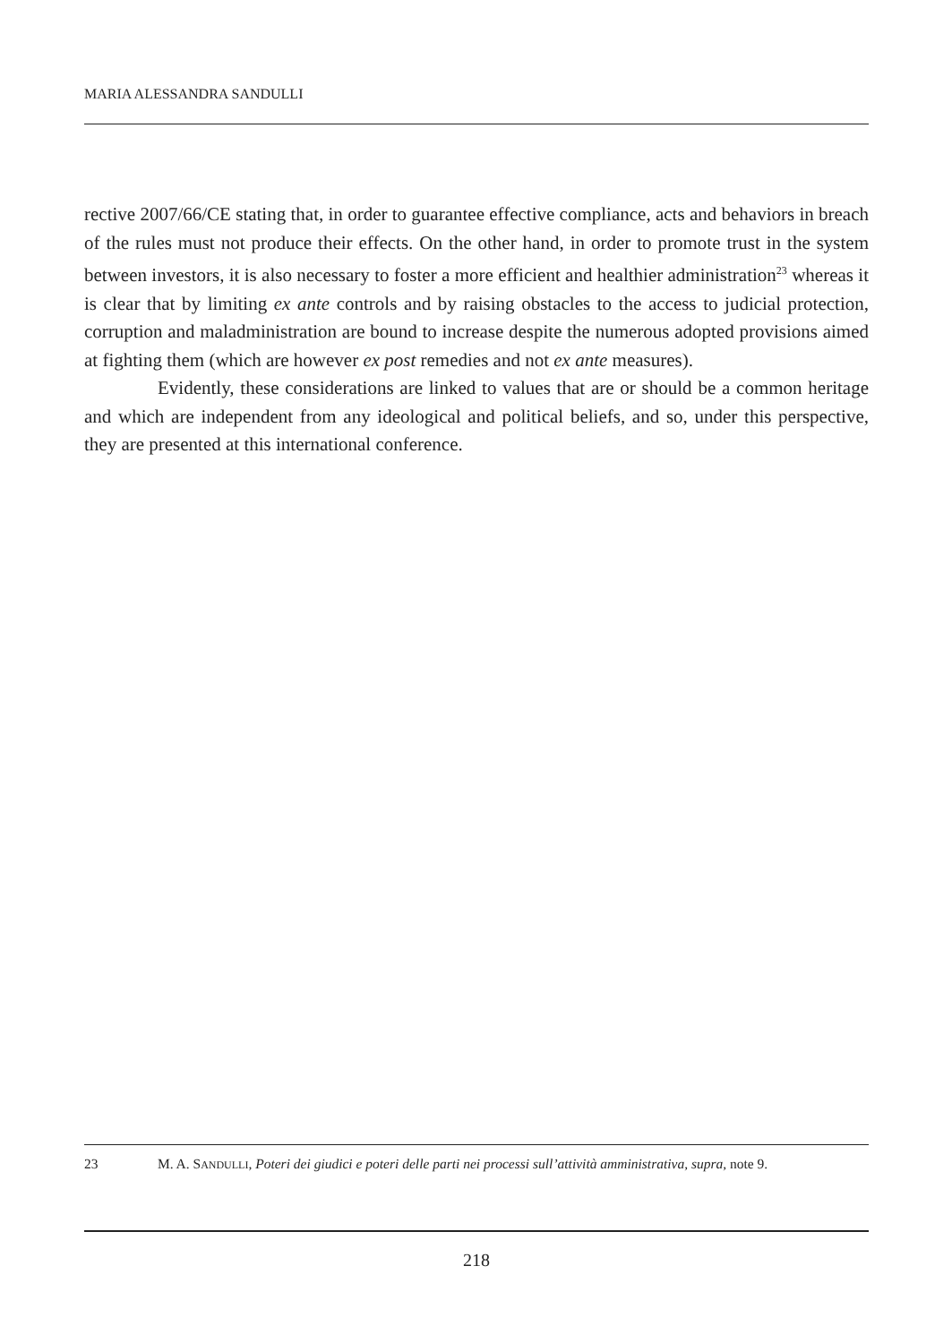MARIA ALESSANDRA SANDULLI
rective 2007/66/CE stating that, in order to guarantee effective compliance, acts and behaviors in breach of the rules must not produce their effects. On the other hand, in order to promote trust in the system between investors, it is also necessary to foster a more efficient and healthier administration<sup>23</sup> whereas it is clear that by limiting ex ante controls and by raising obstacles to the access to judicial protection, corruption and maladministration are bound to increase despite the numerous adopted provisions aimed at fighting them (which are however ex post remedies and not ex ante measures).
Evidently, these considerations are linked to values that are or should be a common heritage and which are independent from any ideological and political beliefs, and so, under this perspective, they are presented at this international conference.
23 M. A. SANDULLI, Poteri dei giudici e poteri delle parti nei processi sull’attività amministrativa, supra, note 9.
218